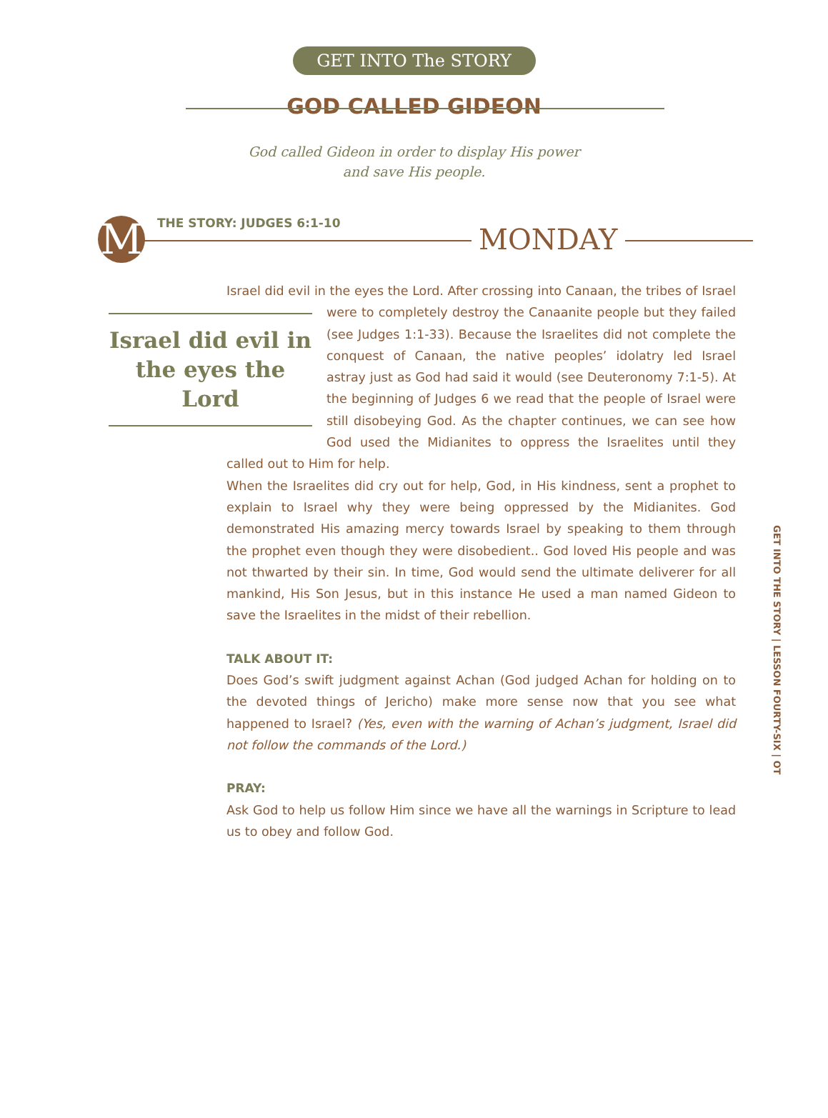GET INTO The STORY
GOD CALLED GIDEON
God called Gideon in order to display His power
and save His people.
M THE STORY: JUDGES 6:1-10 MONDAY
Israel did evil in the eyes the Lord. After crossing into Canaan, the tribes of Israel
Israel did evil in the eyes the Lord
were to completely destroy the Canaanite people but they failed (see Judges 1:1-33). Because the Israelites did not complete the conquest of Canaan, the native peoples’ idolatry led Israel astray just as God had said it would (see Deuteronomy 7:1-5). At the beginning of Judges 6 we read that the people of Israel were still disobeying God. As the chapter continues, we can see how God used the Midianites to oppress the Israelites until they called out to Him for help.
When the Israelites did cry out for help, God, in His kindness, sent a prophet to explain to Israel why they were being oppressed by the Midianites. God demonstrated His amazing mercy towards Israel by speaking to them through the prophet even though they were disobedient.. God loved His people and was not thwarted by their sin. In time, God would send the ultimate deliverer for all mankind, His Son Jesus, but in this instance He used a man named Gideon to save the Israelites in the midst of their rebellion.
TALK ABOUT IT:
Does God’s swift judgment against Achan (God judged Achan for holding on to the devoted things of Jericho) make more sense now that you see what happened to Israel? (Yes, even with the warning of Achan’s judgment, Israel did not follow the commands of the Lord.)
PRAY:
Ask God to help us follow Him since we have all the warnings in Scripture to lead us to obey and follow God.
GET INTO THE STORY | LESSON FOURTY-SIX | OT